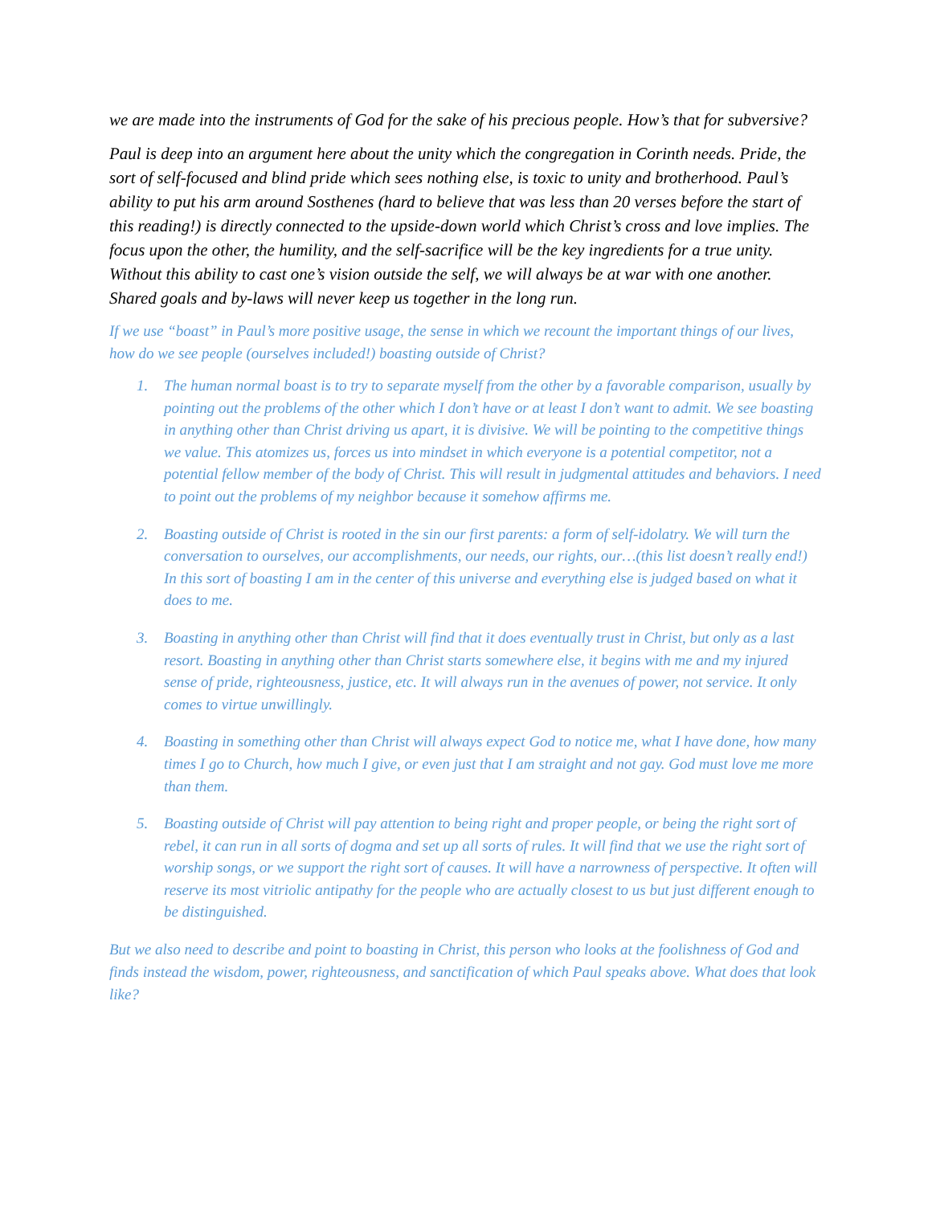we are made into the instruments of God for the sake of his precious people. How’s that for subversive?
Paul is deep into an argument here about the unity which the congregation in Corinth needs. Pride, the sort of self-focused and blind pride which sees nothing else, is toxic to unity and brotherhood. Paul’s ability to put his arm around Sosthenes (hard to believe that was less than 20 verses before the start of this reading!) is directly connected to the upside-down world which Christ’s cross and love implies. The focus upon the other, the humility, and the self-sacrifice will be the key ingredients for a true unity. Without this ability to cast one’s vision outside the self, we will always be at war with one another. Shared goals and by-laws will never keep us together in the long run.
If we use “boast” in Paul’s more positive usage, the sense in which we recount the important things of our lives, how do we see people (ourselves included!) boasting outside of Christ?
1. The human normal boast is to try to separate myself from the other by a favorable comparison, usually by pointing out the problems of the other which I don’t have or at least I don’t want to admit. We see boasting in anything other than Christ driving us apart, it is divisive. We will be pointing to the competitive things we value. This atomizes us, forces us into mindset in which everyone is a potential competitor, not a potential fellow member of the body of Christ. This will result in judgmental attitudes and behaviors. I need to point out the problems of my neighbor because it somehow affirms me.
2. Boasting outside of Christ is rooted in the sin our first parents: a form of self-idolatry. We will turn the conversation to ourselves, our accomplishments, our needs, our rights, our…(this list doesn’t really end!) In this sort of boasting I am in the center of this universe and everything else is judged based on what it does to me.
3. Boasting in anything other than Christ will find that it does eventually trust in Christ, but only as a last resort. Boasting in anything other than Christ starts somewhere else, it begins with me and my injured sense of pride, righteousness, justice, etc. It will always run in the avenues of power, not service. It only comes to virtue unwillingly.
4. Boasting in something other than Christ will always expect God to notice me, what I have done, how many times I go to Church, how much I give, or even just that I am straight and not gay. God must love me more than them.
5. Boasting outside of Christ will pay attention to being right and proper people, or being the right sort of rebel, it can run in all sorts of dogma and set up all sorts of rules. It will find that we use the right sort of worship songs, or we support the right sort of causes. It will have a narrowness of perspective. It often will reserve its most vitriolic antipathy for the people who are actually closest to us but just different enough to be distinguished.
But we also need to describe and point to boasting in Christ, this person who looks at the foolishness of God and finds instead the wisdom, power, righteousness, and sanctification of which Paul speaks above. What does that look like?